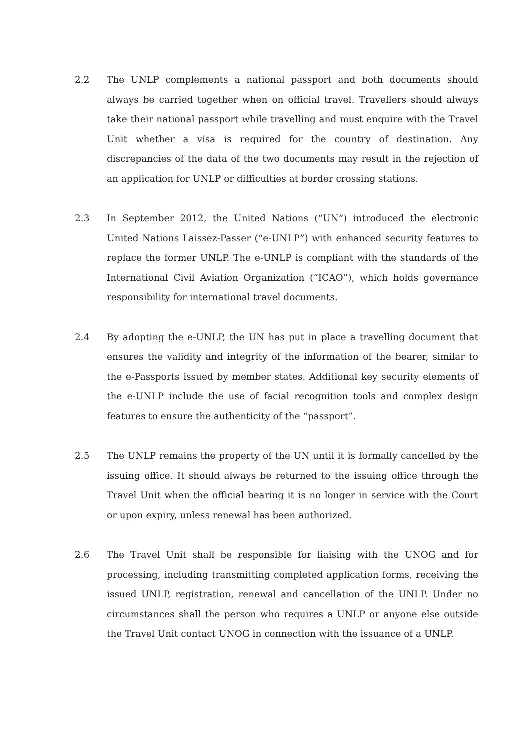2.2 The UNLP complements a national passport and both documents should always be carried together when on official travel. Travellers should always take their national passport while travelling and must enquire with the Travel Unit whether a visa is required for the country of destination. Any discrepancies of the data of the two documents may result in the rejection of an application for UNLP or difficulties at border crossing stations.
2.3 In September 2012, the United Nations (“UN”) introduced the electronic United Nations Laissez-Passer (“e-UNLP”) with enhanced security features to replace the former UNLP. The e-UNLP is compliant with the standards of the International Civil Aviation Organization (“ICAO”), which holds governance responsibility for international travel documents.
2.4 By adopting the e-UNLP, the UN has put in place a travelling document that ensures the validity and integrity of the information of the bearer, similar to the e-Passports issued by member states. Additional key security elements of the e-UNLP include the use of facial recognition tools and complex design features to ensure the authenticity of the “passport”.
2.5 The UNLP remains the property of the UN until it is formally cancelled by the issuing office. It should always be returned to the issuing office through the Travel Unit when the official bearing it is no longer in service with the Court or upon expiry, unless renewal has been authorized.
2.6 The Travel Unit shall be responsible for liaising with the UNOG and for processing, including transmitting completed application forms, receiving the issued UNLP, registration, renewal and cancellation of the UNLP. Under no circumstances shall the person who requires a UNLP or anyone else outside the Travel Unit contact UNOG in connection with the issuance of a UNLP.